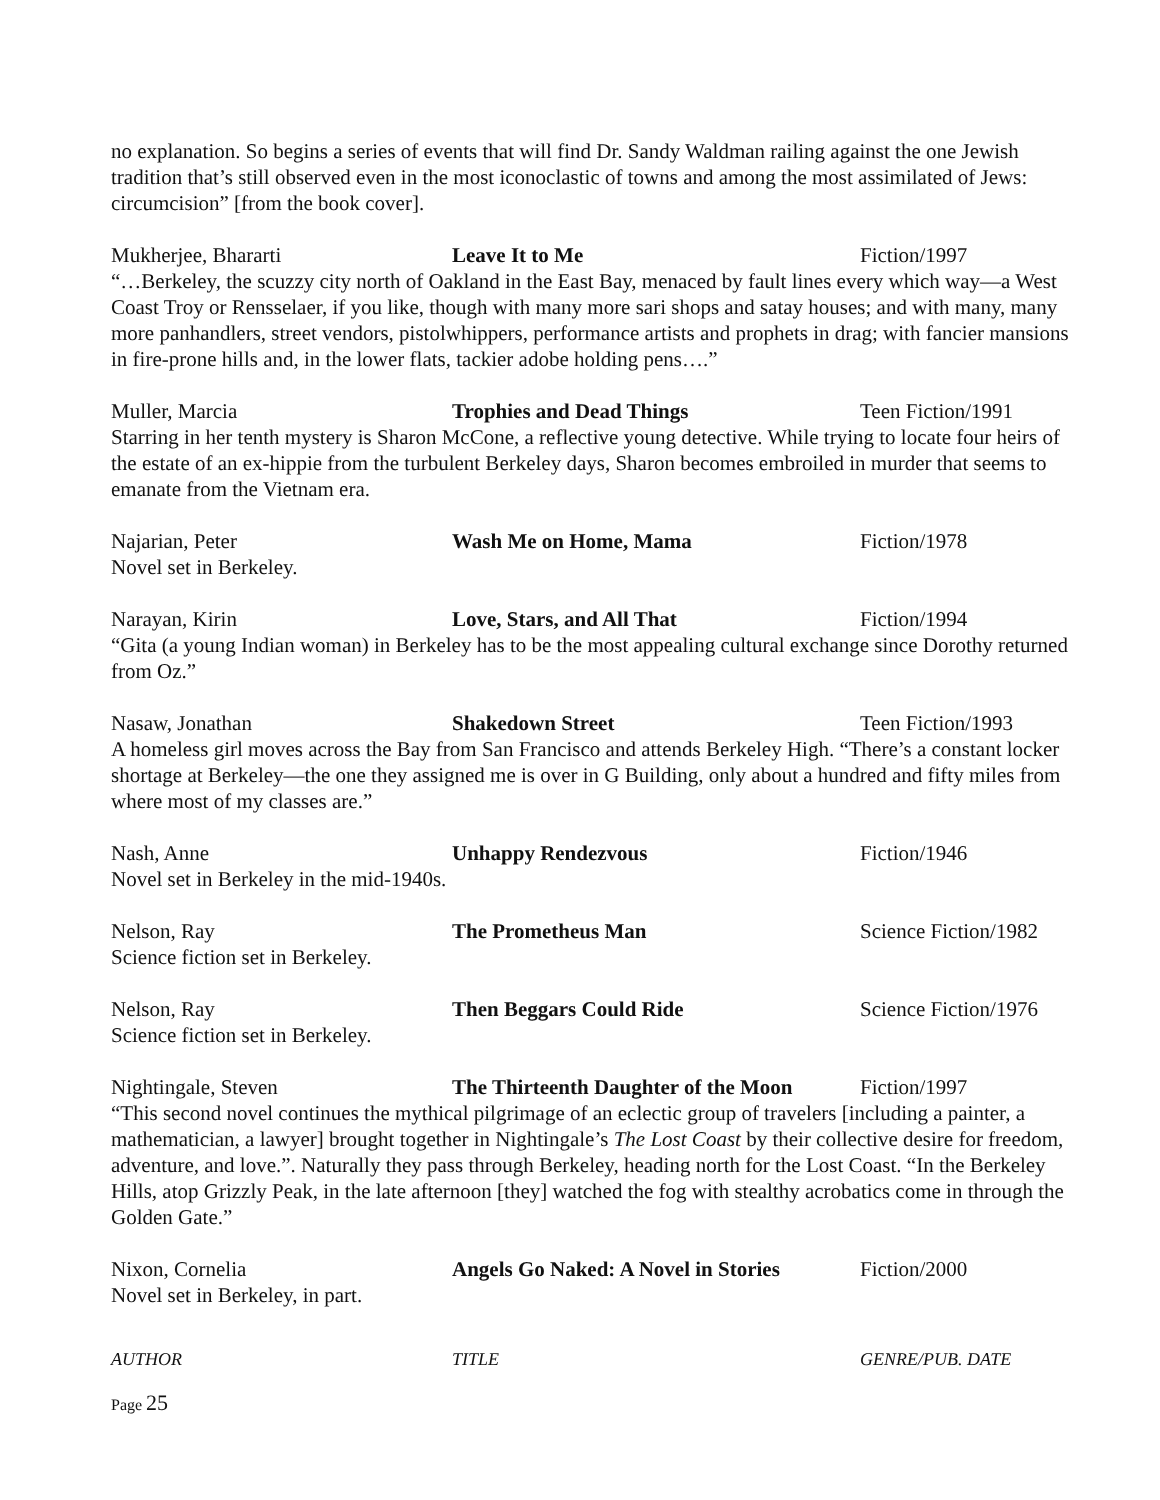no explanation. So begins a series of events that will find Dr. Sandy Waldman railing against the one Jewish tradition that’s still observed even in the most iconoclastic of towns and among the most assimilated of Jews: circumcision” [from the book cover].
Mukherjee, Bhararti Leave It to Me Fiction/1997
“…Berkeley, the scuzzy city north of Oakland in the East Bay, menaced by fault lines every which way—a West Coast Troy or Rensselaer, if you like, though with many more sari shops and satay houses; and with many, many more panhandlers, street vendors, pistolwhippers, performance artists and prophets in drag; with fancier mansions in fire-prone hills and, in the lower flats, tackier adobe holding pens….”
Muller, Marcia Trophies and Dead Things Teen Fiction/1991
Starring in her tenth mystery is Sharon McCone, a reflective young detective. While trying to locate four heirs of the estate of an ex-hippie from the turbulent Berkeley days, Sharon becomes embroiled in murder that seems to emanate from the Vietnam era.
Najarian, Peter Wash Me on Home, Mama Fiction/1978
Novel set in Berkeley.
Narayan, Kirin Love, Stars, and All That Fiction/1994
“Gita (a young Indian woman) in Berkeley has to be the most appealing cultural exchange since Dorothy returned from Oz.”
Nasaw, Jonathan Shakedown Street Teen Fiction/1993
A homeless girl moves across the Bay from San Francisco and attends Berkeley High. “There’s a constant locker shortage at Berkeley—the one they assigned me is over in G Building, only about a hundred and fifty miles from where most of my classes are.”
Nash, Anne Unhappy Rendezvous Fiction/1946
Novel set in Berkeley in the mid-1940s.
Nelson, Ray The Prometheus Man Science Fiction/1982
Science fiction set in Berkeley.
Nelson, Ray Then Beggars Could Ride Science Fiction/1976
Science fiction set in Berkeley.
Nightingale, Steven The Thirteenth Daughter of the Moon
Fiction/1997
“This second novel continues the mythical pilgrimage of an eclectic group of travelers [including a painter, a mathematician, a lawyer] brought together in Nightingale’s The Lost Coast by their collective desire for freedom, adventure, and love.”. Naturally they pass through Berkeley, heading north for the Lost Coast. “In the Berkeley Hills, atop Grizzly Peak, in the late afternoon [they] watched the fog with stealthy acrobatics come in through the Golden Gate.”
Nixon, Cornelia Angels Go Naked: A Novel in Stories
Fiction/2000
Novel set in Berkeley, in part.
AUTHOR TITLE GENRE/PUB. DATE
Page 25